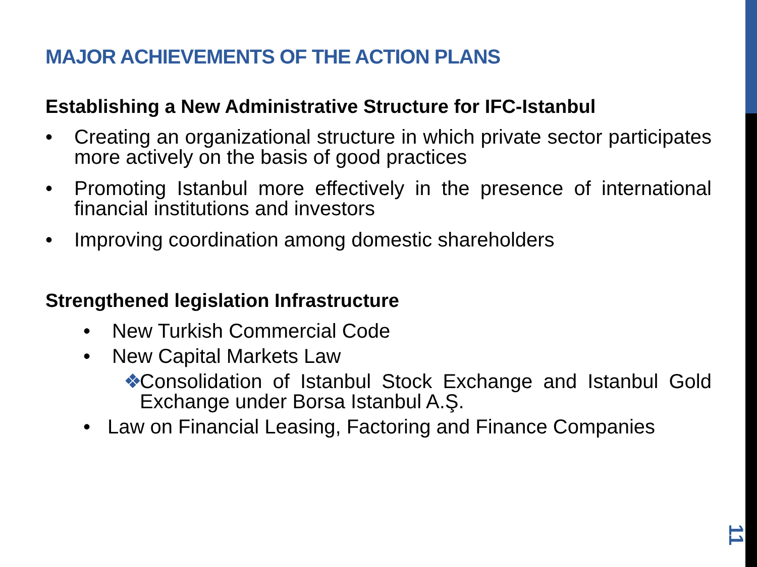MAJOR ACHIEVEMENTS OF THE ACTION PLANS
Establishing a New Administrative Structure for IFC-Istanbul
• Creating an organizational structure in which private sector participates more actively on the basis of good practices
• Promoting Istanbul more effectively in the presence of international financial institutions and investors
• Improving coordination among domestic shareholders
Strengthened legislation Infrastructure
• New Turkish Commercial Code
• New Capital Markets Law
❖ Consolidation of Istanbul Stock Exchange and Istanbul Gold Exchange under Borsa Istanbul A.Ş.
• Law on Financial Leasing, Factoring and Finance Companies
11